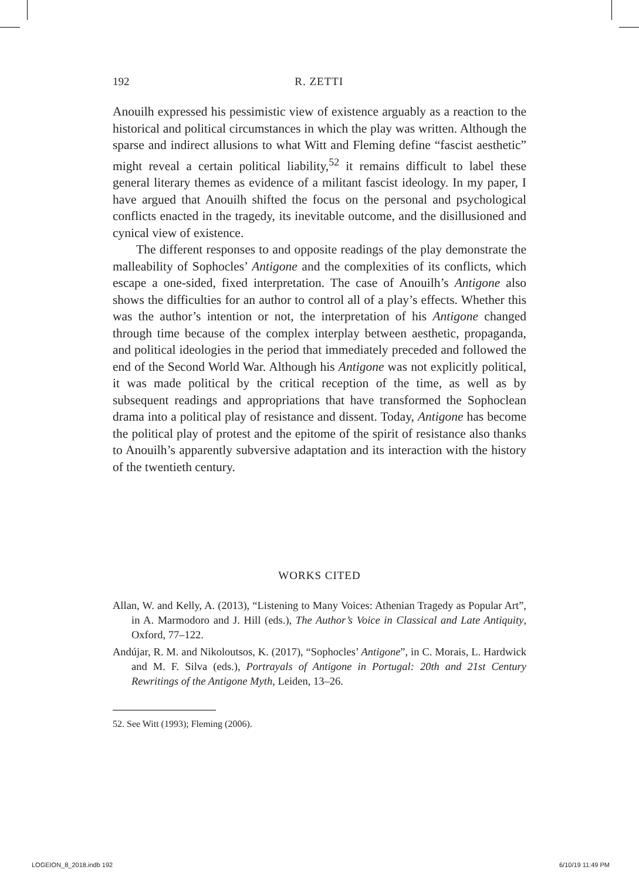192 R. ZETTI
Anouilh expressed his pessimistic view of existence arguably as a reaction to the historical and political circumstances in which the play was written. Although the sparse and indirect allusions to what Witt and Fleming define “fascist aesthetic” might reveal a certain political liability,<sup>52</sup> it remains difficult to label these general literary themes as evidence of a militant fascist ideology. In my paper, I have argued that Anouilh shifted the focus on the personal and psychological conflicts enacted in the tragedy, its inevitable outcome, and the disillusioned and cynical view of existence.
The different responses to and opposite readings of the play demonstrate the malleability of Sophocles’ Antigone and the complexities of its conflicts, which escape a one-sided, fixed interpretation. The case of Anouilh’s Antigone also shows the difficulties for an author to control all of a play’s effects. Whether this was the author’s intention or not, the interpretation of his Antigone changed through time because of the complex interplay between aesthetic, propaganda, and political ideologies in the period that immediately preceded and followed the end of the Second World War. Although his Antigone was not explicitly political, it was made political by the critical reception of the time, as well as by subsequent readings and appropriations that have transformed the Sophoclean drama into a political play of resistance and dissent. Today, Antigone has become the political play of protest and the epitome of the spirit of resistance also thanks to Anouilh’s apparently subversive adaptation and its interaction with the history of the twentieth century.
WORKS CITED
Allan, W. and Kelly, A. (2013), “Listening to Many Voices: Athenian Tragedy as Popular Art”, in A. Marmodoro and J. Hill (eds.), The Author’s Voice in Classical and Late Antiquity, Oxford, 77–122.
Andújar, R. M. and Nikoloutsos, K. (2017), “Sophocles’ Antigone”, in C. Morais, L. Hardwick and M. F. Silva (eds.), Portrayals of Antigone in Portugal: 20th and 21st Century Rewritings of the Antigone Myth, Leiden, 13–26.
52. See Witt (1993); Fleming (2006).
LOGEION_8_2018.indb 192 6/10/19 11:49 PM